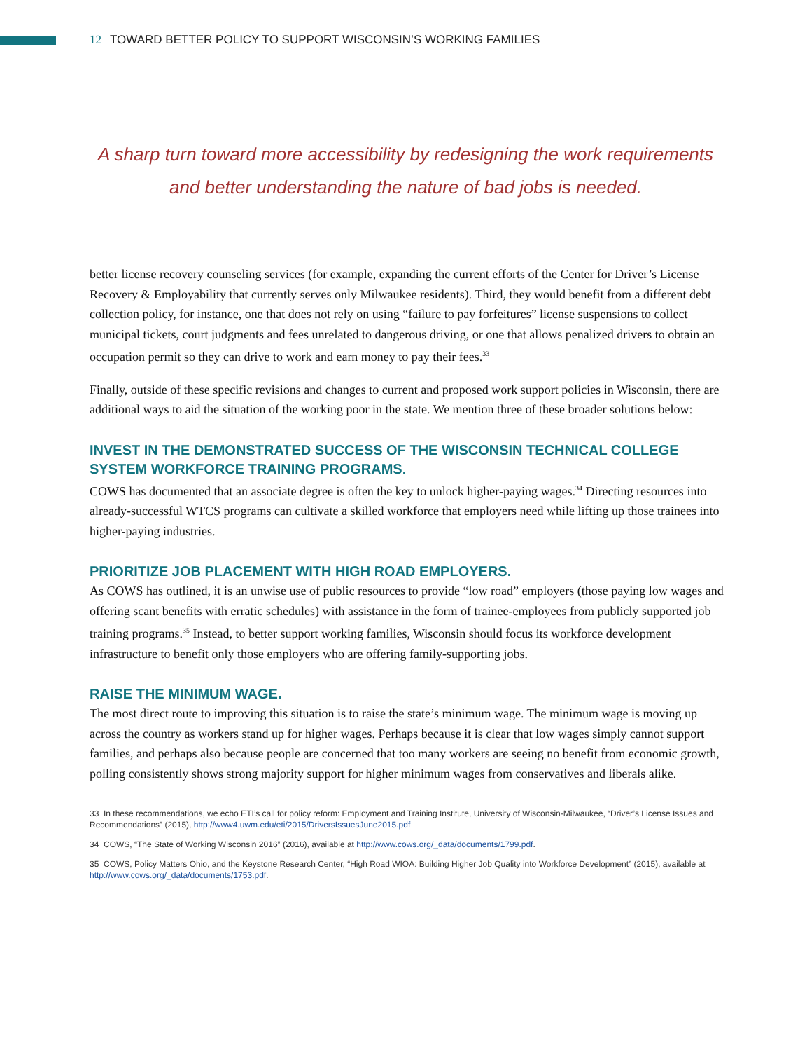12 TOWARD BETTER POLICY TO SUPPORT WISCONSIN’S WORKING FAMILIES
A sharp turn toward more accessibility by redesigning the work requirements
and better understanding the nature of bad jobs is needed.
better license recovery counseling services (for example, expanding the current efforts of the Center for Driver’s License Recovery & Employability that currently serves only Milwaukee residents). Third, they would benefit from a different debt collection policy, for instance, one that does not rely on using “failure to pay forfeitures” license suspensions to collect municipal tickets, court judgments and fees unrelated to dangerous driving, or one that allows penalized drivers to obtain an occupation permit so they can drive to work and earn money to pay their fees.<sup>33</sup>
Finally, outside of these specific revisions and changes to current and proposed work support policies in Wisconsin, there are additional ways to aid the situation of the working poor in the state. We mention three of these broader solutions below:
INVEST IN THE DEMONSTRATED SUCCESS OF THE WISCONSIN TECHNICAL COLLEGE SYSTEM WORKFORCE TRAINING PROGRAMS.
COWS has documented that an associate degree is often the key to unlock higher-paying wages.<sup>34</sup> Directing resources into already-successful WTCS programs can cultivate a skilled workforce that employers need while lifting up those trainees into higher-paying industries.
PRIORITIZE JOB PLACEMENT WITH HIGH ROAD EMPLOYERS.
As COWS has outlined, it is an unwise use of public resources to provide “low road” employers (those paying low wages and offering scant benefits with erratic schedules) with assistance in the form of trainee-employees from publicly supported job training programs.<sup>35</sup> Instead, to better support working families, Wisconsin should focus its workforce development infrastructure to benefit only those employers who are offering family-supporting jobs.
RAISE THE MINIMUM WAGE.
The most direct route to improving this situation is to raise the state’s minimum wage. The minimum wage is moving up across the country as workers stand up for higher wages. Perhaps because it is clear that low wages simply cannot support families, and perhaps also because people are concerned that too many workers are seeing no benefit from economic growth, polling consistently shows strong majority support for higher minimum wages from conservatives and liberals alike.
33 In these recommendations, we echo ETI’s call for policy reform: Employment and Training Institute, University of Wisconsin-Milwaukee, “Driver’s License Issues and Recommendations” (2015), http://www4.uwm.edu/eti/2015/DriversIssuesJune2015.pdf
34 COWS, “The State of Working Wisconsin 2016” (2016), available at http://www.cows.org/_data/documents/1799.pdf.
35 COWS, Policy Matters Ohio, and the Keystone Research Center, “High Road WIOA: Building Higher Job Quality into Workforce Development” (2015), available at http://www.cows.org/_data/documents/1753.pdf.